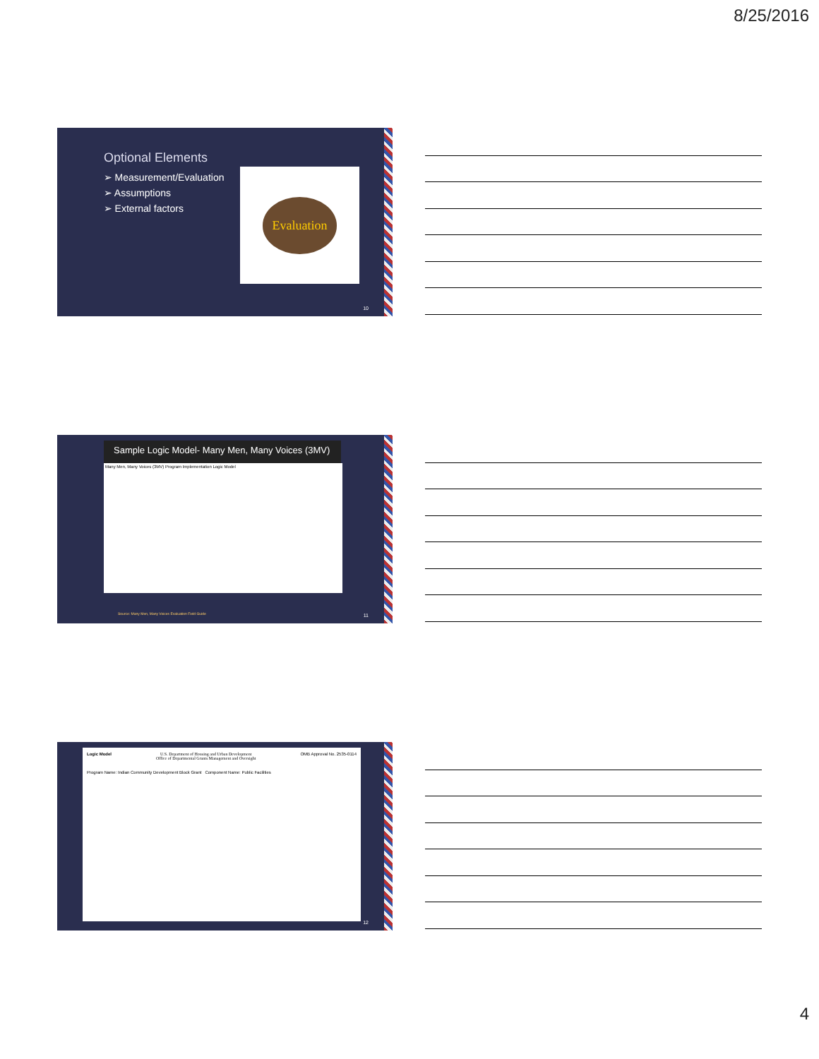8/25/2016
Optional Elements
➢ Measurement/Evaluation
➢ Assumptions
➢ External factors
Evaluation
10
Sample Logic Model- Many Men, Many Voices (3MV)
Many Men, Many Voices (3MV) Program Implementation Logic Model
Source: Many Men, Many Voices Evaluation Field Guide
11
Logic Model U.S. Department of Housing and Urban Development
Office of Departmental Grants Management and Oversight OMB Approval No. 2535-0114
Program Name: Indian Community Development Block Grant Component Name: Public Facilities
12
4